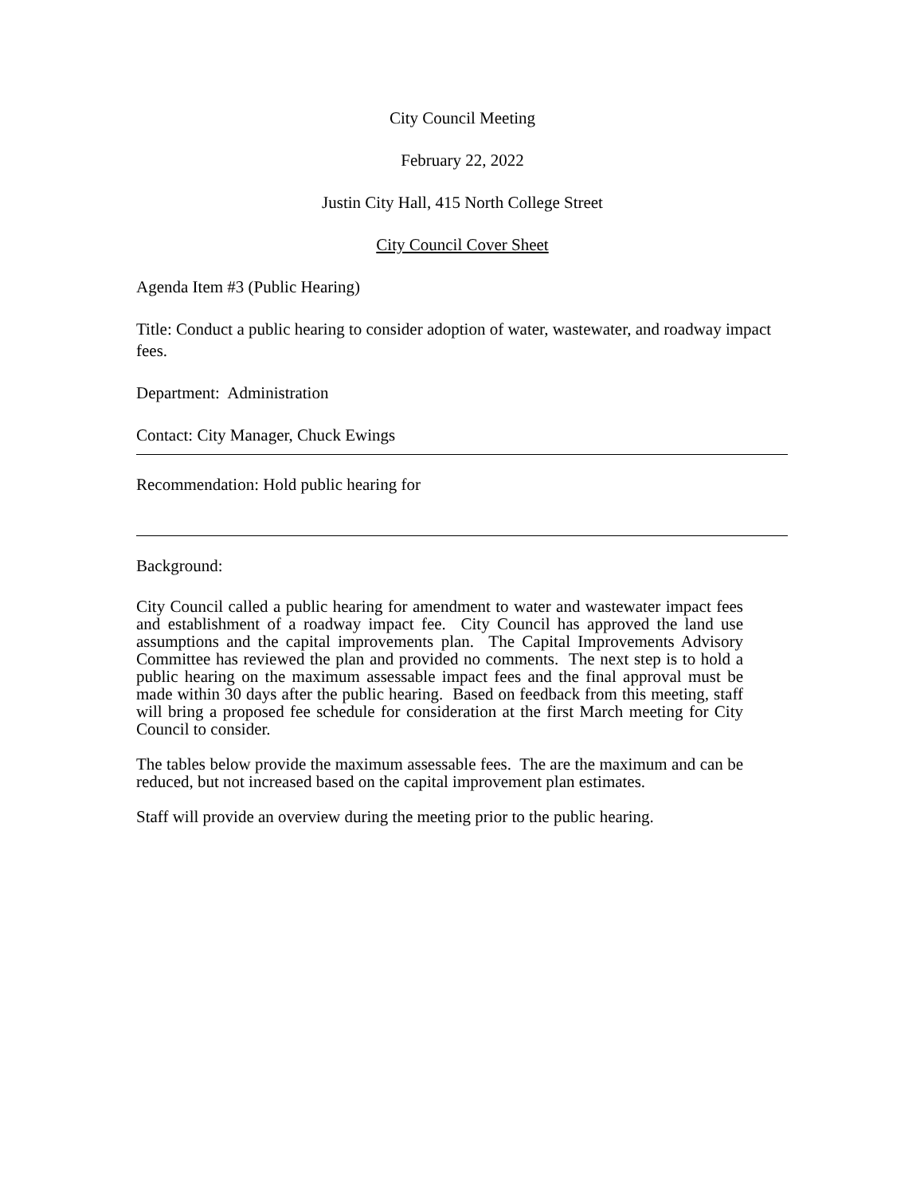City Council Meeting
February 22, 2022
Justin City Hall, 415 North College Street
City Council Cover Sheet
Agenda Item #3 (Public Hearing)
Title: Conduct a public hearing to consider adoption of water, wastewater, and roadway impact fees.
Department: Administration
Contact: City Manager, Chuck Ewings
Recommendation: Hold public hearing for
Background:
City Council called a public hearing for amendment to water and wastewater impact fees and establishment of a roadway impact fee. City Council has approved the land use assumptions and the capital improvements plan. The Capital Improvements Advisory Committee has reviewed the plan and provided no comments. The next step is to hold a public hearing on the maximum assessable impact fees and the final approval must be made within 30 days after the public hearing. Based on feedback from this meeting, staff will bring a proposed fee schedule for consideration at the first March meeting for City Council to consider.
The tables below provide the maximum assessable fees. The are the maximum and can be reduced, but not increased based on the capital improvement plan estimates.
Staff will provide an overview during the meeting prior to the public hearing.